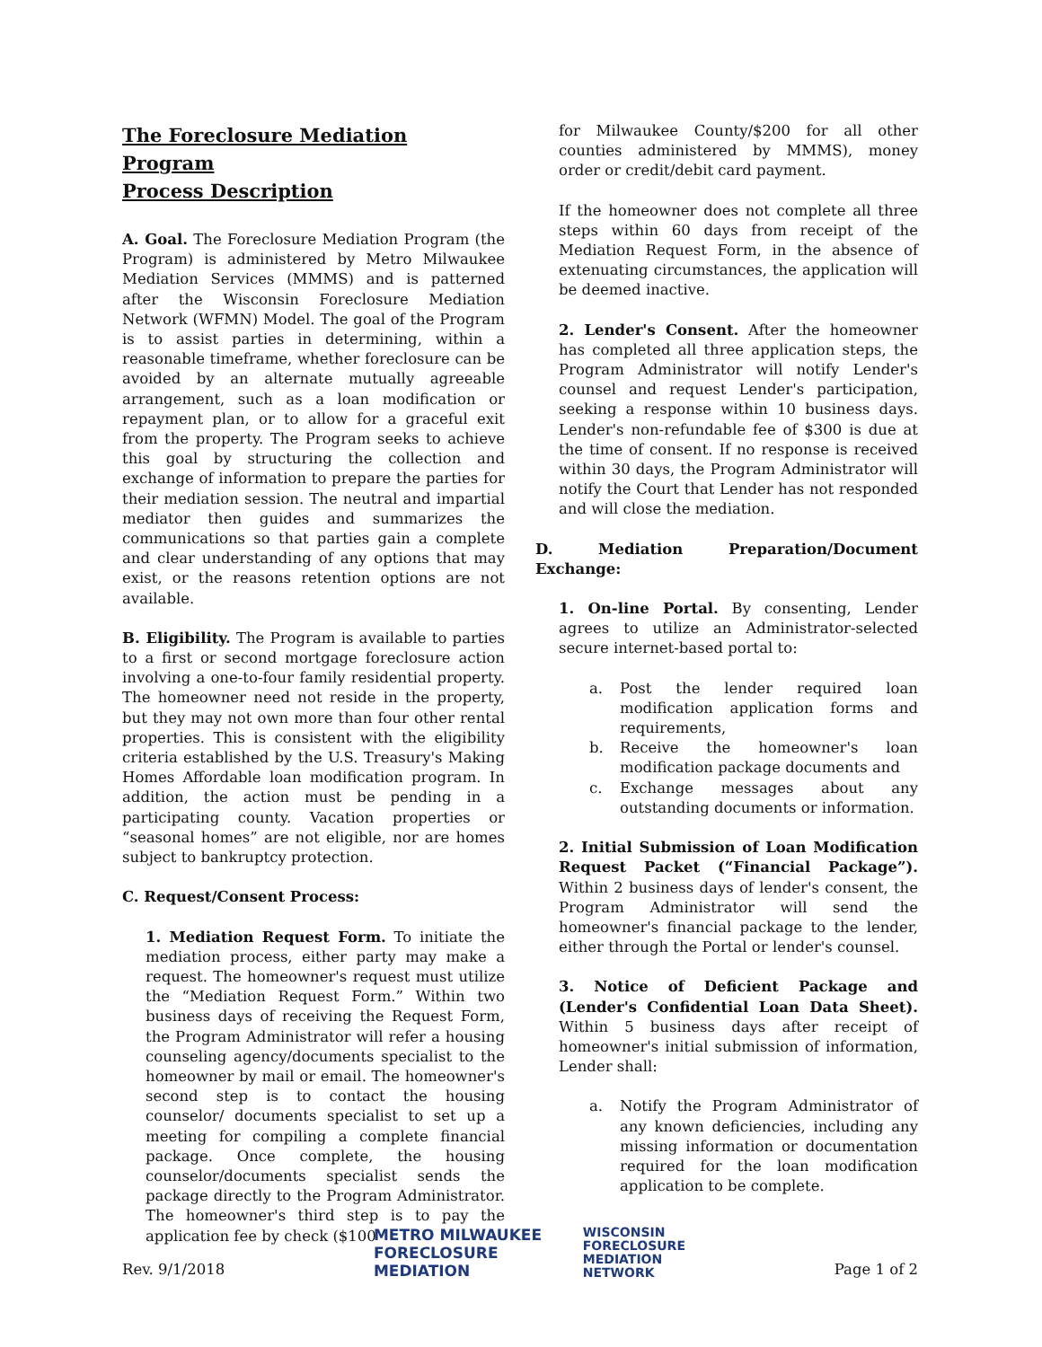The Foreclosure Mediation Program
Process Description
A. Goal. The Foreclosure Mediation Program (the Program) is administered by Metro Milwaukee Mediation Services (MMMS) and is patterned after the Wisconsin Foreclosure Mediation Network (WFMN) Model. The goal of the Program is to assist parties in determining, within a reasonable timeframe, whether foreclosure can be avoided by an alternate mutually agreeable arrangement, such as a loan modification or repayment plan, or to allow for a graceful exit from the property. The Program seeks to achieve this goal by structuring the collection and exchange of information to prepare the parties for their mediation session. The neutral and impartial mediator then guides and summarizes the communications so that parties gain a complete and clear understanding of any options that may exist, or the reasons retention options are not available.
B. Eligibility. The Program is available to parties to a first or second mortgage foreclosure action involving a one-to-four family residential property. The homeowner need not reside in the property, but they may not own more than four other rental properties. This is consistent with the eligibility criteria established by the U.S. Treasury's Making Homes Affordable loan modification program. In addition, the action must be pending in a participating county. Vacation properties or “seasonal homes” are not eligible, nor are homes subject to bankruptcy protection.
C. Request/Consent Process:
1. Mediation Request Form. To initiate the mediation process, either party may make a request. The homeowner's request must utilize the “Mediation Request Form.” Within two business days of receiving the Request Form, the Program Administrator will refer a housing counseling agency/documents specialist to the homeowner by mail or email. The homeowner's second step is to contact the housing counselor/ documents specialist to set up a meeting for compiling a complete financial package. Once complete, the housing counselor/documents specialist sends the package directly to the Program Administrator. The homeowner's third step is to pay the application fee by check ($100
for Milwaukee County/$200 for all other counties administered by MMMS), money order or credit/debit card payment.
If the homeowner does not complete all three steps within 60 days from receipt of the Mediation Request Form, in the absence of extenuating circumstances, the application will be deemed inactive.
2. Lender's Consent. After the homeowner has completed all three application steps, the Program Administrator will notify Lender's counsel and request Lender's participation, seeking a response within 10 business days. Lender's non-refundable fee of $300 is due at the time of consent. If no response is received within 30 days, the Program Administrator will notify the Court that Lender has not responded and will close the mediation.
D. Mediation Preparation/Document Exchange:
1. On-line Portal. By consenting, Lender agrees to utilize an Administrator-selected secure internet-based portal to:
a. Post the lender required loan modification application forms and requirements,
b. Receive the homeowner's loan modification package documents and
c. Exchange messages about any outstanding documents or information.
2. Initial Submission of Loan Modification Request Packet (“Financial Package”). Within 2 business days of lender's consent, the Program Administrator will send the homeowner's financial package to the lender, either through the Portal or lender's counsel.
3. Notice of Deficient Package and (Lender's Confidential Loan Data Sheet). Within 5 business days after receipt of homeowner's initial submission of information, Lender shall:
a. Notify the Program Administrator of any known deficiencies, including any missing information or documentation required for the loan modification application to be complete.
Rev. 9/1/2018
METRO MILWAUKEE
FORECLOSURE
MEDIATION
WISCONSIN
FORECLOSURE
MEDIATION
NETWORK
Page 1 of 2